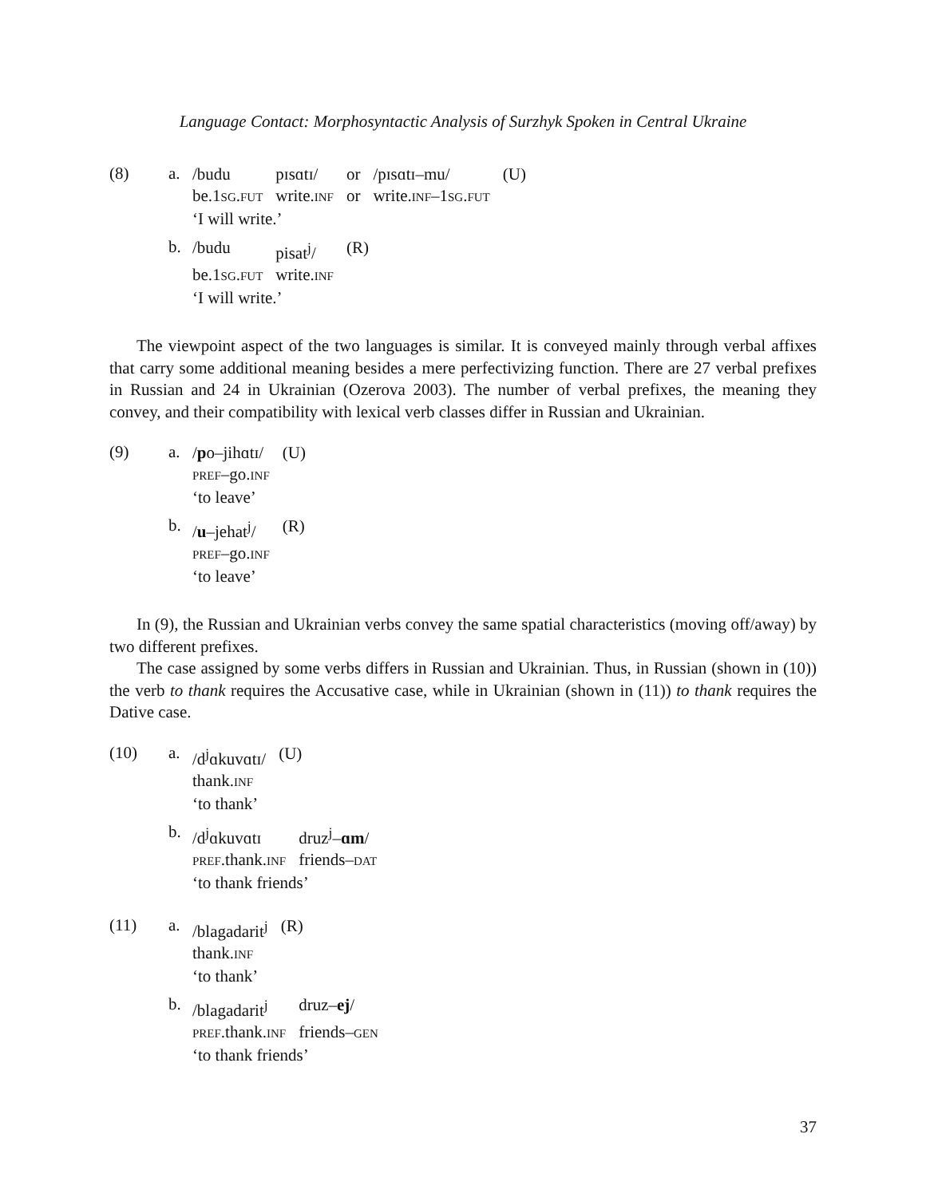Language Contact: Morphosyntactic Analysis of Surzhyk Spoken in Central Ukraine
(8) a.
| /budu | pɪsɑtɪ/ | or | /pɪsɑtɪ–mu/ | (U) |
| be.1 sg.fut | write. inf | or | write. inf –1 sg.fut | |
‘I will write.’
b.
| /budu | pisat<sup>j</sup>/ | (R) |
| be.1 sg.fut | write. inf | |
‘I will write.’
The viewpoint aspect of the two languages is similar. It is conveyed mainly through verbal affixes that carry some additional meaning besides a mere perfectivizing function. There are 27 verbal prefixes in Russian and 24 in Ukrainian (Ozerova 2003). The number of verbal prefixes, the meaning they convey, and their compatibility with lexical verb classes differ in Russian and Ukrainian.
(9) a.
| / p o–jihɑtɪ/ | (U) |
| pref –go. inf | |
‘to leave’
b.
| / u –jehat<sup>j</sup>/ | (R) |
| pref –go. inf | |
‘to leave’
In (9), the Russian and Ukrainian verbs convey the same spatial characteristics (moving off/away) by two different prefixes.
The case assigned by some verbs differs in Russian and Ukrainian. Thus, in Russian (shown in (10)) the verb to thank requires the Accusative case, while in Ukrainian (shown in (11)) to thank requires the Dative case.
(10) a.
| /d<sup>j</sup>ɑkuvɑtɪ/ | (U) |
| thank. inf | |
‘to thank’
b.
| /d<sup>j</sup>ɑkuvɑtɪ | druz<sup>j</sup>– ɑm / |
| pref .thank. inf | friends– dat |
‘to thank friends’
(11) a.
| /blagadarit<sup>j</sup> | (R) |
| thank. inf | |
‘to thank’
b.
| /blagadarit<sup>j</sup> | druz– ej / |
| pref .thank. inf | friends– gen |
‘to thank friends’
37